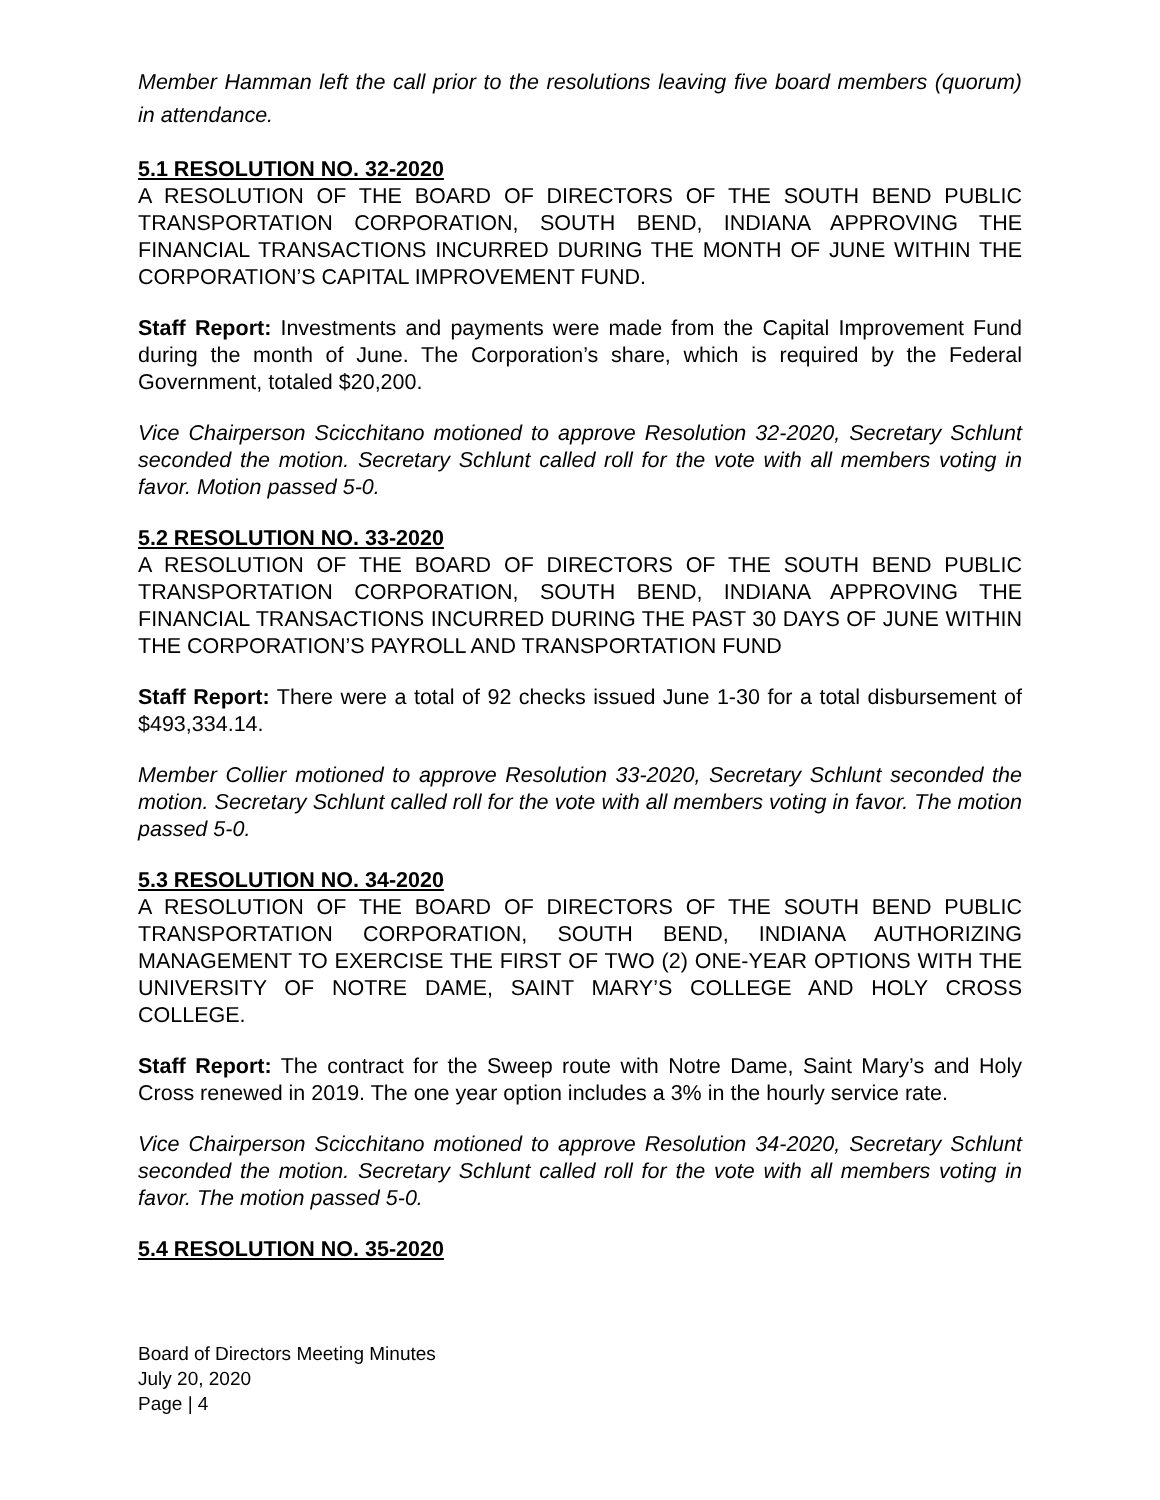Member Hamman left the call prior to the resolutions leaving five board members (quorum) in attendance.
5.1 RESOLUTION NO. 32-2020
A RESOLUTION OF THE BOARD OF DIRECTORS OF THE SOUTH BEND PUBLIC TRANSPORTATION CORPORATION, SOUTH BEND, INDIANA APPROVING THE FINANCIAL TRANSACTIONS INCURRED DURING THE MONTH OF JUNE WITHIN THE CORPORATION’S CAPITAL IMPROVEMENT FUND.
Staff Report: Investments and payments were made from the Capital Improvement Fund during the month of June. The Corporation’s share, which is required by the Federal Government, totaled $20,200.
Vice Chairperson Scicchitano motioned to approve Resolution 32-2020, Secretary Schlunt seconded the motion. Secretary Schlunt called roll for the vote with all members voting in favor. Motion passed 5-0.
5.2 RESOLUTION NO. 33-2020
A RESOLUTION OF THE BOARD OF DIRECTORS OF THE SOUTH BEND PUBLIC TRANSPORTATION CORPORATION, SOUTH BEND, INDIANA APPROVING THE FINANCIAL TRANSACTIONS INCURRED DURING THE PAST 30 DAYS OF JUNE WITHIN THE CORPORATION’S PAYROLL AND TRANSPORTATION FUND
Staff Report: There were a total of 92 checks issued June 1-30 for a total disbursement of $493,334.14.
Member Collier motioned to approve Resolution 33-2020, Secretary Schlunt seconded the motion. Secretary Schlunt called roll for the vote with all members voting in favor. The motion passed 5-0.
5.3 RESOLUTION NO. 34-2020
A RESOLUTION OF THE BOARD OF DIRECTORS OF THE SOUTH BEND PUBLIC TRANSPORTATION CORPORATION, SOUTH BEND, INDIANA AUTHORIZING MANAGEMENT TO EXERCISE THE FIRST OF TWO (2) ONE-YEAR OPTIONS WITH THE UNIVERSITY OF NOTRE DAME, SAINT MARY’S COLLEGE AND HOLY CROSS COLLEGE.
Staff Report: The contract for the Sweep route with Notre Dame, Saint Mary’s and Holy Cross renewed in 2019. The one year option includes a 3% in the hourly service rate.
Vice Chairperson Scicchitano motioned to approve Resolution 34-2020, Secretary Schlunt seconded the motion. Secretary Schlunt called roll for the vote with all members voting in favor. The motion passed 5-0.
5.4 RESOLUTION NO. 35-2020
Board of Directors Meeting Minutes
July 20, 2020
Page | 4